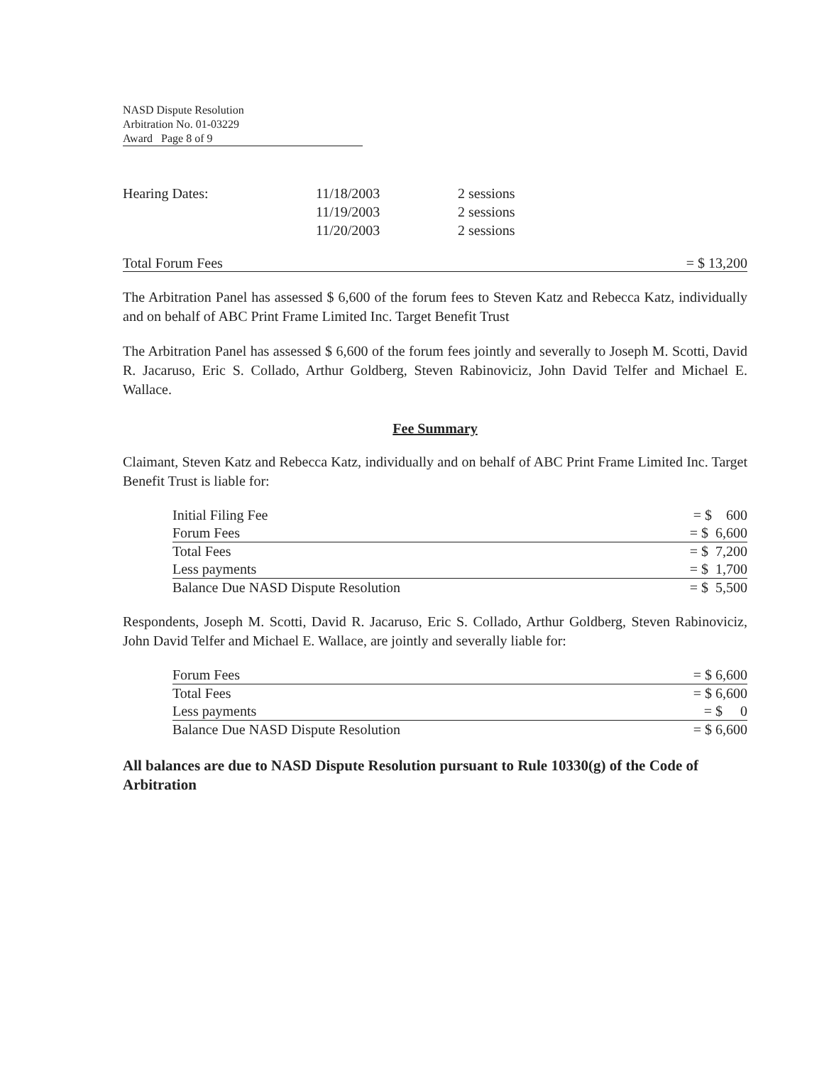NASD Dispute Resolution
Arbitration No. 01-03229
Award Page 8 of 9
| Hearing Dates: | 11/18/2003 | 2 sessions |
| | 11/19/2003 | 2 sessions |
| | 11/20/2003 | 2 sessions |
Total Forum Fees = $ 13,200
The Arbitration Panel has assessed $ 6,600 of the forum fees to Steven Katz and Rebecca Katz, individually and on behalf of ABC Print Frame Limited Inc. Target Benefit Trust
The Arbitration Panel has assessed $ 6,600 of the forum fees jointly and severally to Joseph M. Scotti, David R. Jacaruso, Eric S. Collado, Arthur Goldberg, Steven Rabinoviciz, John David Telfer and Michael E. Wallace.
Fee Summary
Claimant, Steven Katz and Rebecca Katz, individually and on behalf of ABC Print Frame Limited Inc. Target Benefit Trust is liable for:
| Initial Filing Fee | = $ 600 |
| Forum Fees | = $ 6,600 |
| Total Fees | = $ 7,200 |
| Less payments | = $ 1,700 |
| Balance Due NASD Dispute Resolution | = $ 5,500 |
Respondents, Joseph M. Scotti, David R. Jacaruso, Eric S. Collado, Arthur Goldberg, Steven Rabinoviciz, John David Telfer and Michael E. Wallace, are jointly and severally liable for:
| Forum Fees | = $ 6,600 |
| Total Fees | = $ 6,600 |
| Less payments | = $ 0 |
| Balance Due NASD Dispute Resolution | = $ 6,600 |
All balances are due to NASD Dispute Resolution pursuant to Rule 10330(g) of the Code of Arbitration